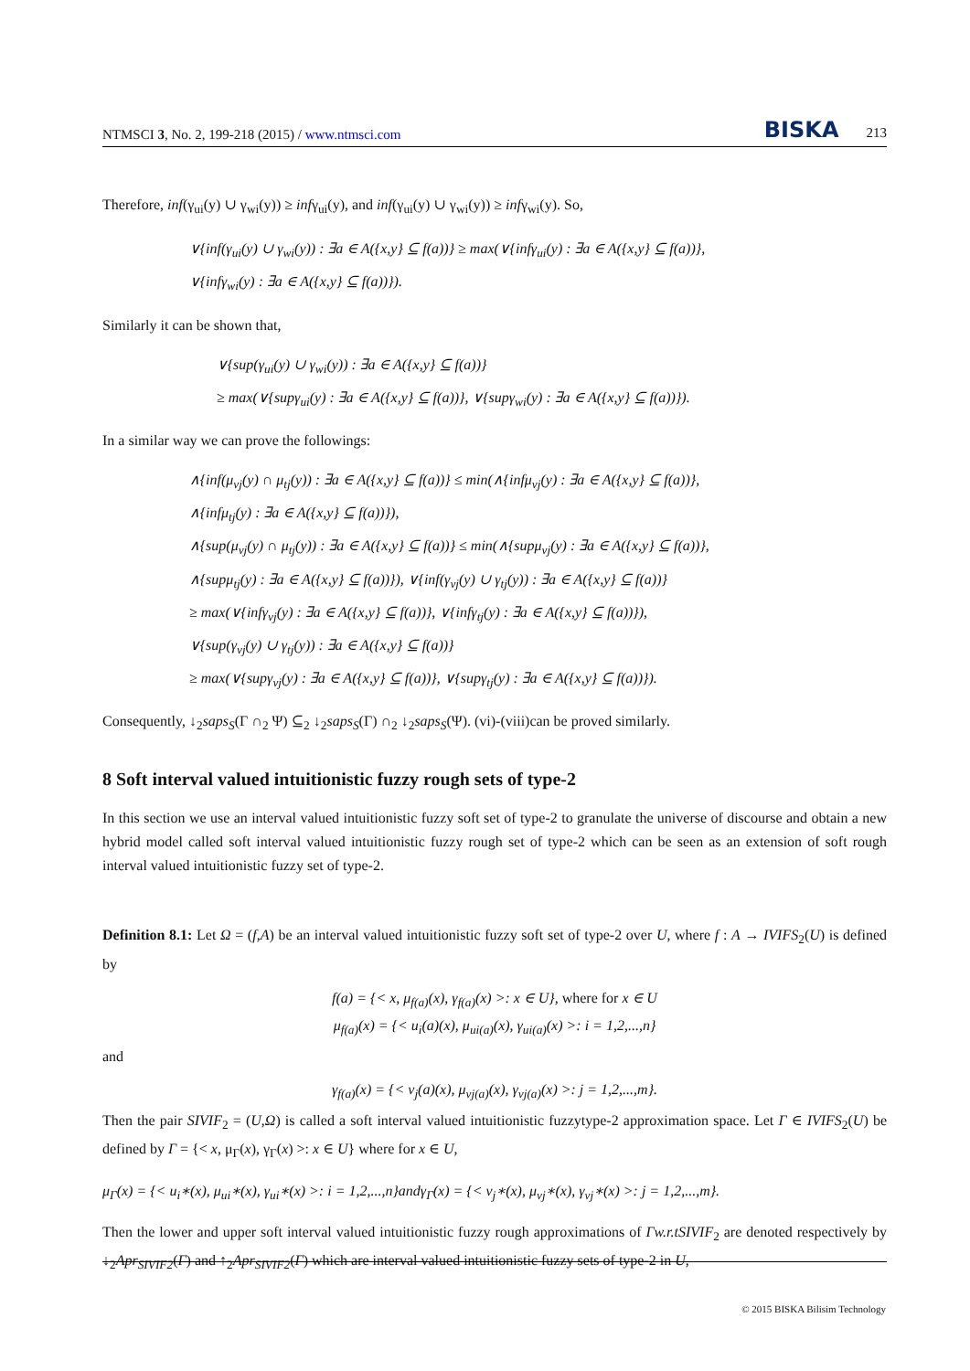NTMSCI 3, No. 2, 199-218 (2015) / www.ntmsci.com BISKA 213
Therefore, inf(γ<sub>ui</sub>(y) ∪ γ<sub>wi</sub>(y)) ≥ infγ<sub>ui</sub>(y), and inf(γ<sub>ui</sub>(y) ∪ γ<sub>wi</sub>(y)) ≥ infγ<sub>wi</sub>(y). So,
∨{inf(γ<sub>ui</sub>(y) ∪ γ<sub>wi</sub>(y)) : ∃a ∈ A({x,y} ⊆ f(a))} ≥ max(∨{infγ<sub>ui</sub>(y) : ∃a ∈ A({x,y} ⊆ f(a))},
∨{infγ<sub>wi</sub>(y) : ∃a ∈ A({x,y} ⊆ f(a))}).
Similarly it can be shown that,
∨{sup(γ<sub>ui</sub>(y) ∪ γ<sub>wi</sub>(y)) : ∃a ∈ A({x,y} ⊆ f(a))}
≥ max(∨{supγ<sub>ui</sub>(y) : ∃a ∈ A({x,y} ⊆ f(a))}, ∨{supγ<sub>wi</sub>(y) : ∃a ∈ A({x,y} ⊆ f(a))}).
In a similar way we can prove the followings:
∧{inf(μ<sub>vj</sub>(y) ∩ μ<sub>tj</sub>(y)) : ∃a ∈ A({x,y} ⊆ f(a))} ≤ min(∧{infμ<sub>vj</sub>(y) : ∃a ∈ A({x,y} ⊆ f(a))},
∧{infμ<sub>tj</sub>(y) : ∃a ∈ A({x,y} ⊆ f(a))}),
∧{sup(μ<sub>vj</sub>(y) ∩ μ<sub>tj</sub>(y)) : ∃a ∈ A({x,y} ⊆ f(a))} ≤ min(∧{supμ<sub>vj</sub>(y) : ∃a ∈ A({x,y} ⊆ f(a))},
∧{supμ<sub>tj</sub>(y) : ∃a ∈ A({x,y} ⊆ f(a))}), ∨{inf(γ<sub>vj</sub>(y) ∪ γ<sub>tj</sub>(y)) : ∃a ∈ A({x,y} ⊆ f(a))}
≥ max(∨{infγ<sub>vj</sub>(y) : ∃a ∈ A({x,y} ⊆ f(a))}, ∨{infγ<sub>tj</sub>(y) : ∃a ∈ A({x,y} ⊆ f(a))}),
∨{sup(γ<sub>vj</sub>(y) ∪ γ<sub>tj</sub>(y)) : ∃a ∈ A({x,y} ⊆ f(a))}
≥ max(∨{supγ<sub>vj</sub>(y) : ∃a ∈ A({x,y} ⊆ f(a))}, ∨{supγ<sub>tj</sub>(y) : ∃a ∈ A({x,y} ⊆ f(a))}).
Consequently, ↓<sub>2</sub>saps<sub>S</sub>(Γ ∩<sub>2</sub> Ψ) ⊆<sub>2</sub> ↓<sub>2</sub>saps<sub>S</sub>(Γ) ∩<sub>2</sub> ↓<sub>2</sub>saps<sub>S</sub>(Ψ). (vi)-(viii)can be proved similarly.
8 Soft interval valued intuitionistic fuzzy rough sets of type-2
In this section we use an interval valued intuitionistic fuzzy soft set of type-2 to granulate the universe of discourse and obtain a new hybrid model called soft interval valued intuitionistic fuzzy rough set of type-2 which can be seen as an extension of soft rough interval valued intuitionistic fuzzy set of type-2.
Definition 8.1: Let Ω = (f,A) be an interval valued intuitionistic fuzzy soft set of type-2 over U, where f : A → IVIFS<sub>2</sub>(U) is defined by
f(a) = {< x, μ<sub>f(a)</sub>(x), γ<sub>f(a)</sub>(x) >: x ∈ U}, where for x ∈ U
μ<sub>f(a)</sub>(x) = {< u<sub>i</sub>(a)(x), μ<sub>ui(a)</sub>(x), γ<sub>ui(a)</sub>(x) >: i = 1,2,...,n}
and
γ<sub>f(a)</sub>(x) = {< v<sub>j</sub>(a)(x), μ<sub>vj(a)</sub>(x), γ<sub>vj(a)</sub>(x) >: j = 1,2,...,m}.
Then the pair SIVIF<sub>2</sub> = (U,Ω) is called a soft interval valued intuitionistic fuzzytype-2 approximation space. Let Γ ∈ IVIFS<sub>2</sub>(U) be defined by Γ = {< x, μ<sub>Γ</sub>(x), γ<sub>Γ</sub>(x) >: x ∈ U} where for x ∈ U,
μ<sub>Γ</sub>(x) = {< u<sub>i</sub>∗(x), μ<sub>ui</sub>∗(x), γ<sub>ui</sub>∗(x) >: i = 1,2,...,n}andγ<sub>Γ</sub>(x) = {< v<sub>j</sub>∗(x), μ<sub>vj</sub>∗(x), γ<sub>vj</sub>∗(x) >: j = 1,2,...,m}.
Then the lower and upper soft interval valued intuitionistic fuzzy rough approximations of Γw.r.tSIVIF<sub>2</sub> are denoted respectively by ↓<sub>2</sub>Apr<sub>SIVIF2</sub>(Γ) and ↑<sub>2</sub>Apr<sub>SIVIF2</sub>(Γ) which are interval valued intuitionistic fuzzy sets of type-2 in U,
© 2015 BISKA Bilisim Technology